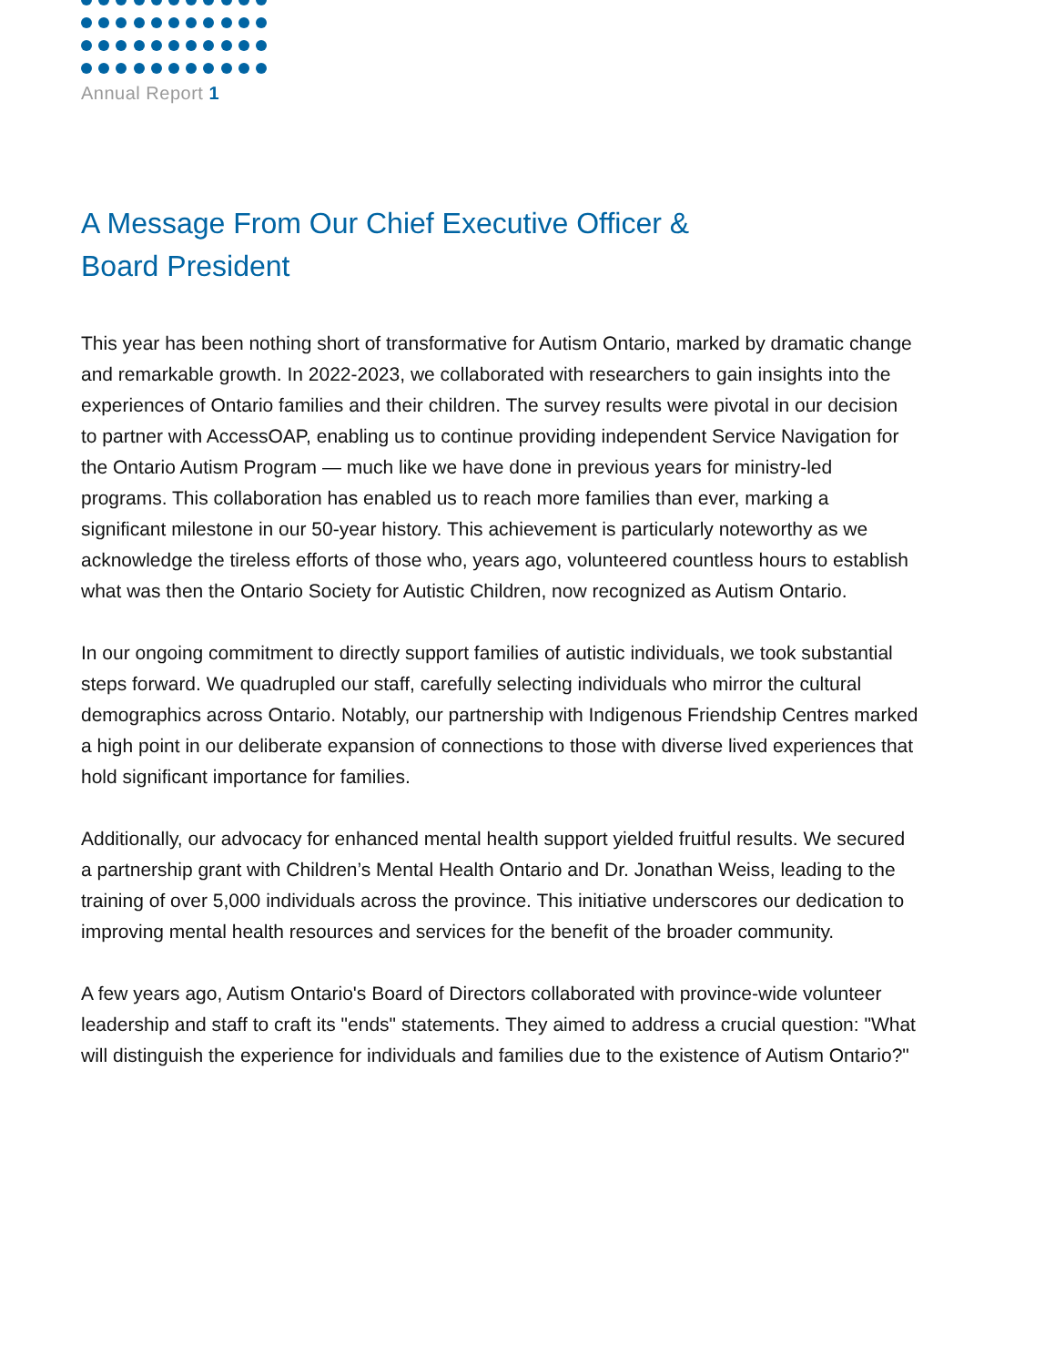Annual Report 1
A Message From Our Chief Executive Officer &
Board President
This year has been nothing short of transformative for Autism Ontario, marked by dramatic change and remarkable growth. In 2022-2023, we collaborated with researchers to gain insights into the experiences of Ontario families and their children. The survey results were pivotal in our decision to partner with AccessOAP, enabling us to continue providing independent Service Navigation for the Ontario Autism Program — much like we have done in previous years for ministry-led programs. This collaboration has enabled us to reach more families than ever, marking a significant milestone in our 50-year history. This achievement is particularly noteworthy as we acknowledge the tireless efforts of those who, years ago, volunteered countless hours to establish what was then the Ontario Society for Autistic Children, now recognized as Autism Ontario.
In our ongoing commitment to directly support families of autistic individuals, we took substantial steps forward. We quadrupled our staff, carefully selecting individuals who mirror the cultural demographics across Ontario. Notably, our partnership with Indigenous Friendship Centres marked a high point in our deliberate expansion of connections to those with diverse lived experiences that hold significant importance for families.
Additionally, our advocacy for enhanced mental health support yielded fruitful results. We secured a partnership grant with Children’s Mental Health Ontario and Dr. Jonathan Weiss, leading to the training of over 5,000 individuals across the province. This initiative underscores our dedication to improving mental health resources and services for the benefit of the broader community.
A few years ago, Autism Ontario's Board of Directors collaborated with province-wide volunteer leadership and staff to craft its "ends" statements. They aimed to address a crucial question: "What will distinguish the experience for individuals and families due to the existence of Autism Ontario?"